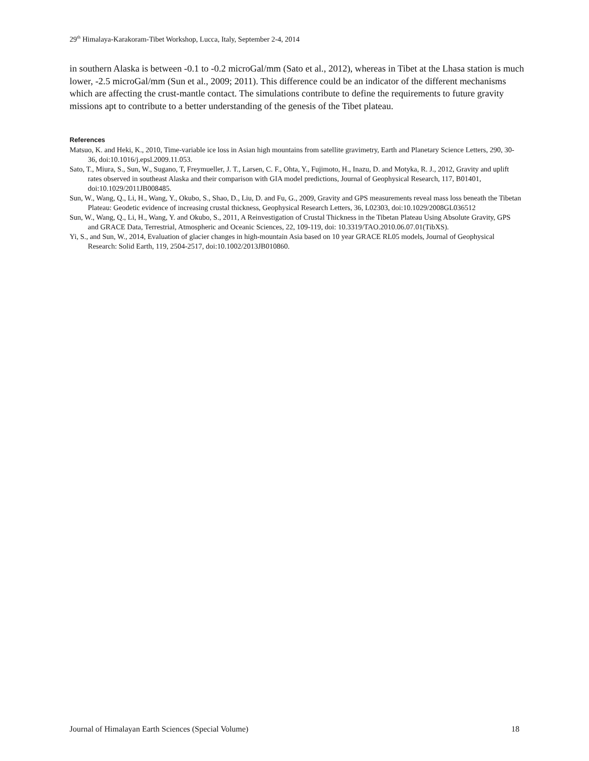29<sup>th</sup> Himalaya-Karakoram-Tibet Workshop, Lucca, Italy, September 2-4, 2014
in southern Alaska is between -0.1 to -0.2 microGal/mm (Sato et al., 2012), whereas in Tibet at the Lhasa station is much lower, -2.5 microGal/mm (Sun et al., 2009; 2011). This difference could be an indicator of the different mechanisms which are affecting the crust-mantle contact. The simulations contribute to define the requirements to future gravity missions apt to contribute to a better understanding of the genesis of the Tibet plateau.
References
Matsuo, K. and Heki, K., 2010, Time-variable ice loss in Asian high mountains from satellite gravimetry, Earth and Planetary Science Letters, 290, 30-36, doi:10.1016/j.epsl.2009.11.053.
Sato, T., Miura, S., Sun, W., Sugano, T, Freymueller, J. T., Larsen, C. F., Ohta, Y., Fujimoto, H., Inazu, D. and Motyka, R. J., 2012, Gravity and uplift rates observed in southeast Alaska and their comparison with GIA model predictions, Journal of Geophysical Research, 117, B01401, doi:10.1029/2011JB008485.
Sun, W., Wang, Q., Li, H., Wang, Y., Okubo, S., Shao, D., Liu, D. and Fu, G., 2009, Gravity and GPS measurements reveal mass loss beneath the Tibetan Plateau: Geodetic evidence of increasing crustal thickness, Geophysical Research Letters, 36, L02303, doi:10.1029/2008GL036512
Sun, W., Wang, Q., Li, H., Wang, Y. and Okubo, S., 2011, A Reinvestigation of Crustal Thickness in the Tibetan Plateau Using Absolute Gravity, GPS and GRACE Data, Terrestrial, Atmospheric and Oceanic Sciences, 22, 109-119, doi: 10.3319/TAO.2010.06.07.01(TibXS).
Yi, S., and Sun, W., 2014, Evaluation of glacier changes in high-mountain Asia based on 10 year GRACE RL05 models, Journal of Geophysical Research: Solid Earth, 119, 2504-2517, doi:10.1002/2013JB010860.
Journal of Himalayan Earth Sciences (Special Volume) 18